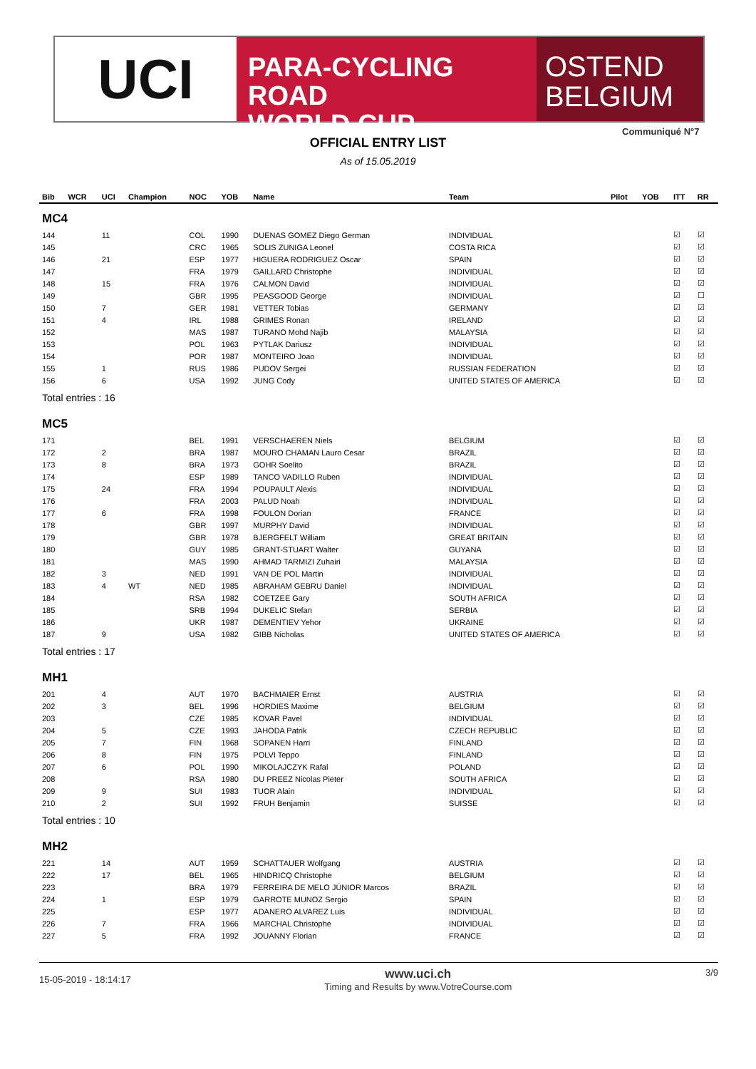UCI
PARA-CYCLING ROAD
WORLD CUP
OSTEND
BELGIUM
Communiqué N°7
OFFICIAL ENTRY LIST
As of 15.05.2019
| Bib | WCR | UCI | Champion | NOC | YOB | Name | Team | Pilot | YOB | ITT | RR |
| --- | --- | --- | --- | --- | --- | --- | --- | --- | --- | --- | --- |
| MC4 | | | | | | | | | | | |
| 144 | | 11 | | COL | 1990 | DUENAS GOMEZ Diego German | INDIVIDUAL | | | ☑ | ☑ |
| 145 | | | | CRC | 1965 | SOLIS ZUNIGA Leonel | COSTA RICA | | | ☑ | ☑ |
| 146 | | 21 | | ESP | 1977 | HIGUERA RODRIGUEZ Oscar | SPAIN | | | ☑ | ☑ |
| 147 | | | | FRA | 1979 | GAILLARD Christophe | INDIVIDUAL | | | ☑ | ☑ |
| 148 | | 15 | | FRA | 1976 | CALMON David | INDIVIDUAL | | | ☑ | ☑ |
| 149 | | | | GBR | 1995 | PEASGOOD George | INDIVIDUAL | | | ☑ | ☐ |
| 150 | | 7 | | GER | 1981 | VETTER Tobias | GERMANY | | | ☑ | ☑ |
| 151 | | 4 | | IRL | 1988 | GRIMES Ronan | IRELAND | | | ☑ | ☑ |
| 152 | | | | MAS | 1987 | TURANO Mohd Najib | MALAYSIA | | | ☑ | ☑ |
| 153 | | | | POL | 1963 | PYTLAK Dariusz | INDIVIDUAL | | | ☑ | ☑ |
| 154 | | | | POR | 1987 | MONTEIRO Joao | INDIVIDUAL | | | ☑ | ☑ |
| 155 | | 1 | | RUS | 1986 | PUDOV Sergei | RUSSIAN FEDERATION | | | ☑ | ☑ |
| 156 | | 6 | | USA | 1992 | JUNG Cody | UNITED STATES OF AMERICA | | | ☑ | ☑ |
| Total entries : 16 | | | | | | | | | | | |
| MC5 | | | | | | | | | | | |
| 171 | | | | BEL | 1991 | VERSCHAEREN Niels | BELGIUM | | | ☑ | ☑ |
| 172 | | 2 | | BRA | 1987 | MOURO CHAMAN Lauro Cesar | BRAZIL | | | ☑ | ☑ |
| 173 | | 8 | | BRA | 1973 | GOHR Soelito | BRAZIL | | | ☑ | ☑ |
| 174 | | | | ESP | 1989 | TANCO VADILLO Ruben | INDIVIDUAL | | | ☑ | ☑ |
| 175 | | 24 | | FRA | 1994 | POUPAULT Alexis | INDIVIDUAL | | | ☑ | ☑ |
| 176 | | | | FRA | 2003 | PALUD Noah | INDIVIDUAL | | | ☑ | ☑ |
| 177 | | 6 | | FRA | 1998 | FOULON Dorian | FRANCE | | | ☑ | ☑ |
| 178 | | | | GBR | 1997 | MURPHY David | INDIVIDUAL | | | ☑ | ☑ |
| 179 | | | | GBR | 1978 | BJERGFELT William | GREAT BRITAIN | | | ☑ | ☑ |
| 180 | | | | GUY | 1985 | GRANT-STUART Walter | GUYANA | | | ☑ | ☑ |
| 181 | | | | MAS | 1990 | AHMAD TARMIZI Zuhairi | MALAYSIA | | | ☑ | ☑ |
| 182 | | 3 | | NED | 1991 | VAN DE POL Martin | INDIVIDUAL | | | ☑ | ☑ |
| 183 | | 4 | WT | NED | 1985 | ABRAHAM GEBRU Daniel | INDIVIDUAL | | | ☑ | ☑ |
| 184 | | | | RSA | 1982 | COETZEE Gary | SOUTH AFRICA | | | ☑ | ☑ |
| 185 | | | | SRB | 1994 | DUKELIC Stefan | SERBIA | | | ☑ | ☑ |
| 186 | | | | UKR | 1987 | DEMENTIEV Yehor | UKRAINE | | | ☑ | ☑ |
| 187 | | 9 | | USA | 1982 | GIBB Nicholas | UNITED STATES OF AMERICA | | | ☑ | ☑ |
| Total entries : 17 | | | | | | | | | | | |
| MH1 | | | | | | | | | | | |
| 201 | | 4 | | AUT | 1970 | BACHMAIER Ernst | AUSTRIA | | | ☑ | ☑ |
| 202 | | 3 | | BEL | 1996 | HORDIES Maxime | BELGIUM | | | ☑ | ☑ |
| 203 | | | | CZE | 1985 | KOVAR Pavel | INDIVIDUAL | | | ☑ | ☑ |
| 204 | | 5 | | CZE | 1993 | JAHODA Patrik | CZECH REPUBLIC | | | ☑ | ☑ |
| 205 | | 7 | | FIN | 1968 | SOPANEN Harri | FINLAND | | | ☑ | ☑ |
| 206 | | 8 | | FIN | 1975 | POLVI Teppo | FINLAND | | | ☑ | ☑ |
| 207 | | 6 | | POL | 1990 | MIKOLAJCZYK Rafal | POLAND | | | ☑ | ☑ |
| 208 | | | | RSA | 1980 | DU PREEZ Nicolas Pieter | SOUTH AFRICA | | | ☑ | ☑ |
| 209 | | 9 | | SUI | 1983 | TUOR Alain | INDIVIDUAL | | | ☑ | ☑ |
| 210 | | 2 | | SUI | 1992 | FRUH Benjamin | SUISSE | | | ☑ | ☑ |
| Total entries : 10 | | | | | | | | | | | |
| MH2 | | | | | | | | | | | |
| 221 | | 14 | | AUT | 1959 | SCHATTAUER Wolfgang | AUSTRIA | | | ☑ | ☑ |
| 222 | | 17 | | BEL | 1965 | HINDRICQ Christophe | BELGIUM | | | ☑ | ☑ |
| 223 | | | | BRA | 1979 | FERREIRA DE MELO JÚNIOR Marcos | BRAZIL | | | ☑ | ☑ |
| 224 | | 1 | | ESP | 1979 | GARROTE MUNOZ Sergio | SPAIN | | | ☑ | ☑ |
| 225 | | | | ESP | 1977 | ADANERO ALVAREZ Luis | INDIVIDUAL | | | ☑ | ☑ |
| 226 | | 7 | | FRA | 1966 | MARCHAL Christophe | INDIVIDUAL | | | ☑ | ☑ |
| 227 | | 5 | | FRA | 1992 | JOUANNY Florian | FRANCE | | | ☑ | ☑ |
15-05-2019 - 18:14:17 www.uci.ch
Timing and Results by www.VotreCourse.com 3/9